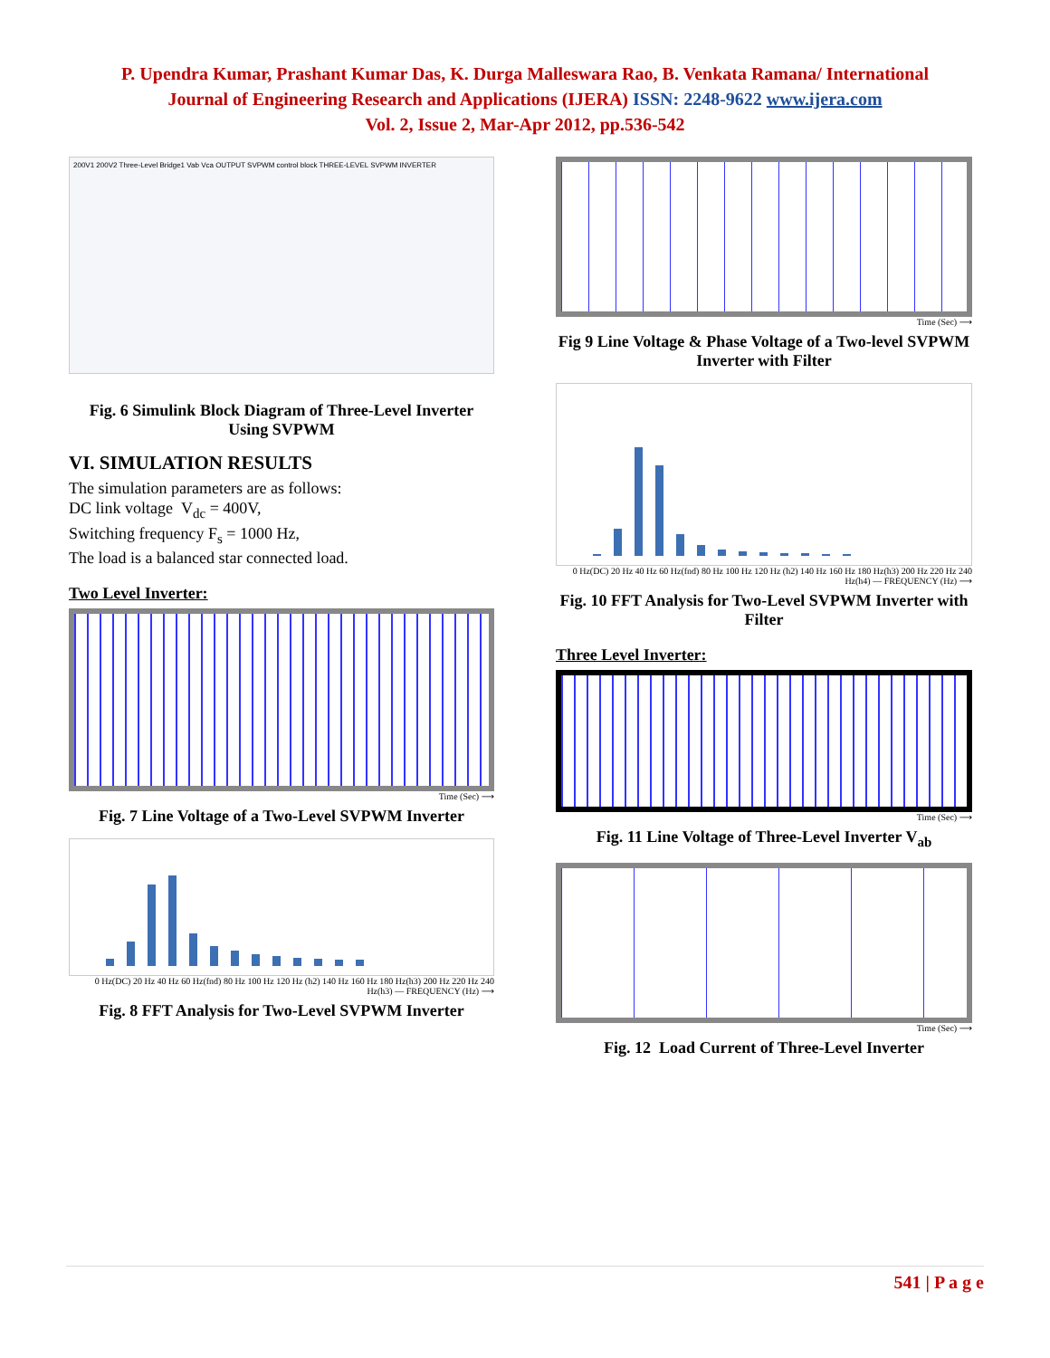P. Upendra Kumar, Prashant Kumar Das, K. Durga Malleswara Rao, B. Venkata Ramana/ International
Journal of Engineering Research and Applications (IJERA) ISSN: 2248-9622 www.ijera.com
Vol. 2, Issue 2, Mar-Apr 2012, pp.536-542
200V1 200V2 Three-Level Bridge1 Vab Vca OUTPUT SVPWM control block THREE-LEVEL SVPWM INVERTER
Fig. 6 Simulink Block Diagram of Three-Level Inverter Using SVPWM
VI. SIMULATION RESULTS
The simulation parameters are as follows:
DC link voltage V<sub>dc</sub> = 400V,
Switching frequency F<sub>s</sub> = 1000 Hz,
The load is a balanced star connected load.
Two Level Inverter:
Time (Sec) ⟶
Fig. 7 Line Voltage of a Two-Level SVPWM Inverter
0 Hz(DC) 20 Hz 40 Hz 60 Hz(fnd) 80 Hz 100 Hz 120 Hz (h2) 140 Hz 160 Hz 180 Hz(h3) 200 Hz 220 Hz 240 Hz(h3) — FREQUENCY (Hz) ⟶
Fig. 8 FFT Analysis for Two-Level SVPWM Inverter
Time (Sec) ⟶
Fig 9 Line Voltage & Phase Voltage of a Two-level SVPWM Inverter with Filter
0 Hz(DC) 20 Hz 40 Hz 60 Hz(fnd) 80 Hz 100 Hz 120 Hz (h2) 140 Hz 160 Hz 180 Hz(h3) 200 Hz 220 Hz 240 Hz(h4) — FREQUENCY (Hz) ⟶
Fig. 10 FFT Analysis for Two-Level SVPWM Inverter with Filter
Three Level Inverter:
Time (Sec) ⟶
Fig. 11 Line Voltage of Three-Level Inverter V<sub>ab</sub>
Time (Sec) ⟶
Fig. 12 Load Current of Three-Level Inverter
541 | P a g e